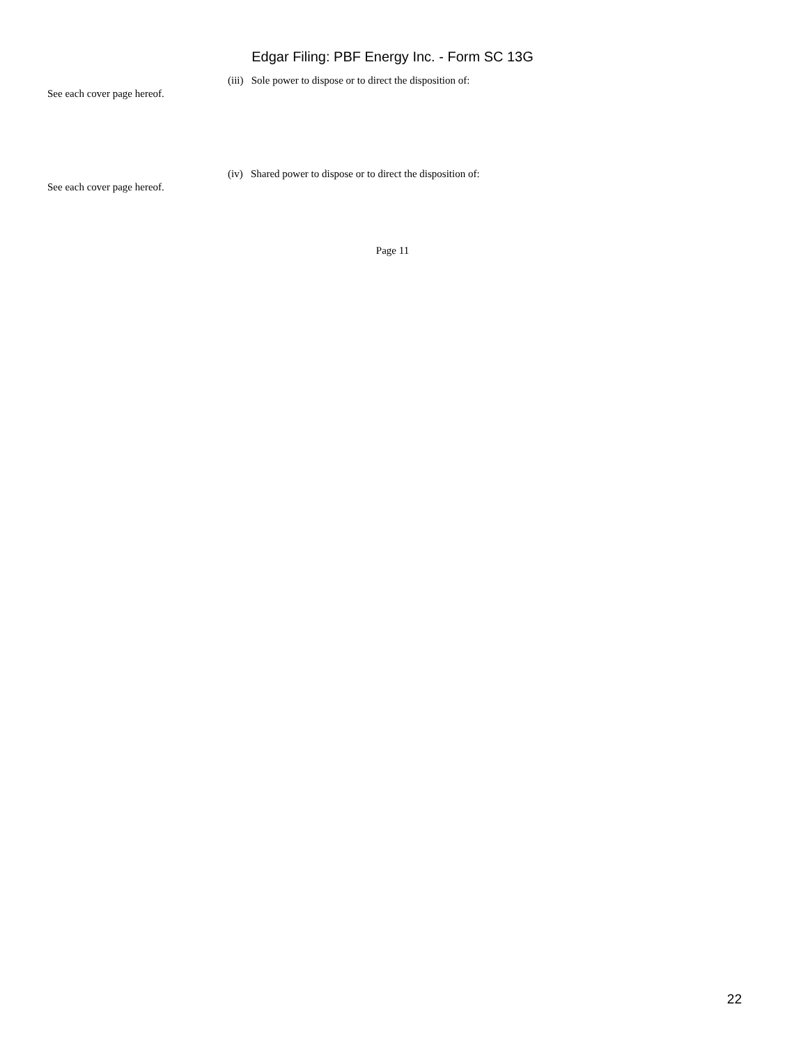Edgar Filing: PBF Energy Inc. - Form SC 13G
(iii) Sole power to dispose or to direct the disposition of:
See each cover page hereof.
(iv) Shared power to dispose or to direct the disposition of:
See each cover page hereof.
Page 11
22